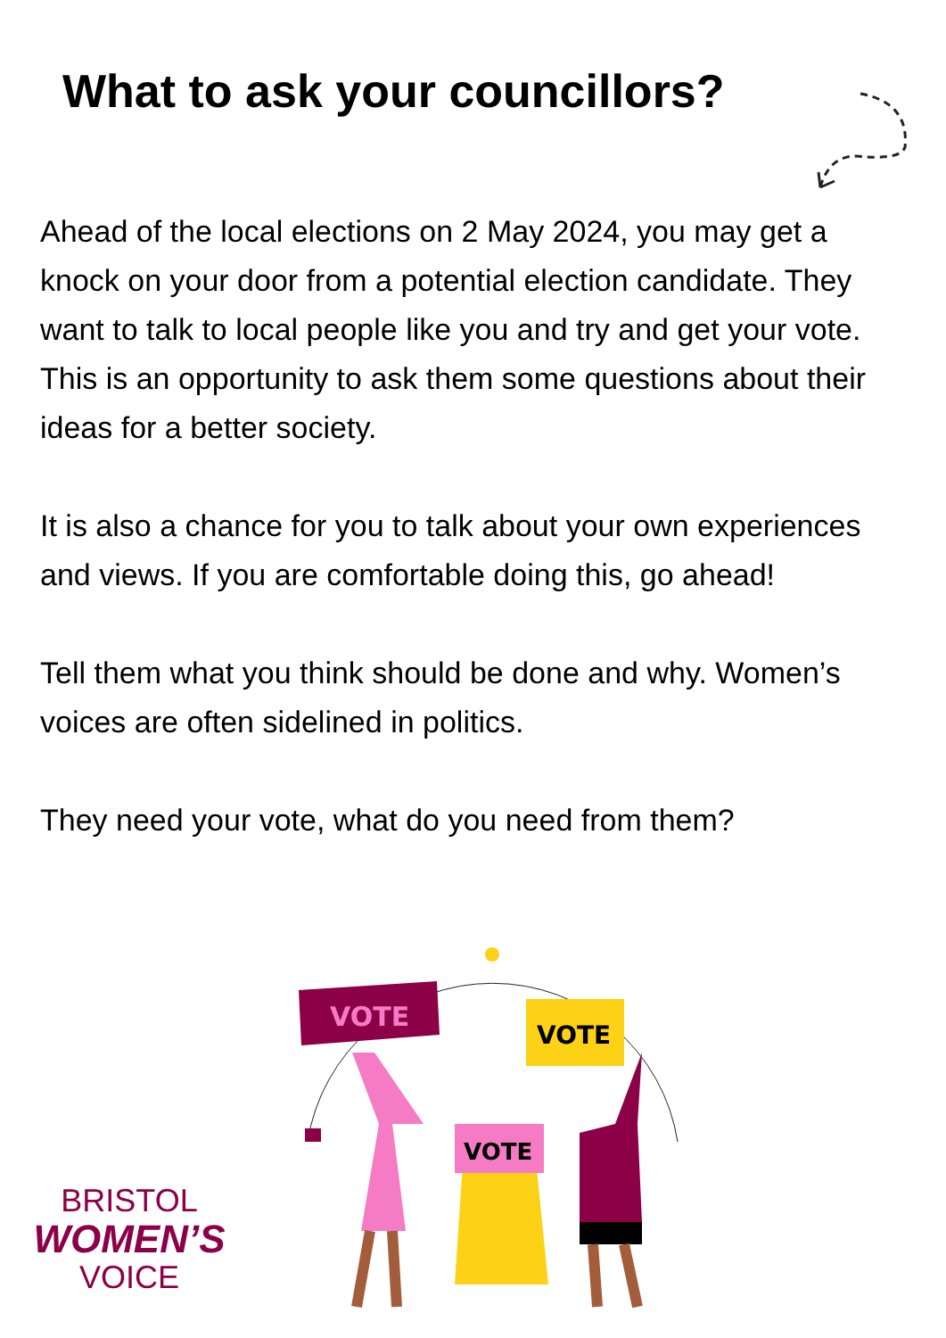What to ask your councillors?
Ahead of the local elections on 2 May 2024, you may get a knock on your door from a potential election candidate. They want to talk to local people like you and try and get your vote. This is an opportunity to ask them some questions about their ideas for a better society.
It is also a chance for you to talk about your own experiences and views. If you are comfortable doing this, go ahead!
Tell them what you think should be done and why. Women’s voices are often sidelined in politics.
They need your vote, what do you need from them?
VOTE
VOTE
VOTE
BRISTOL
WOMEN’S
VOICE